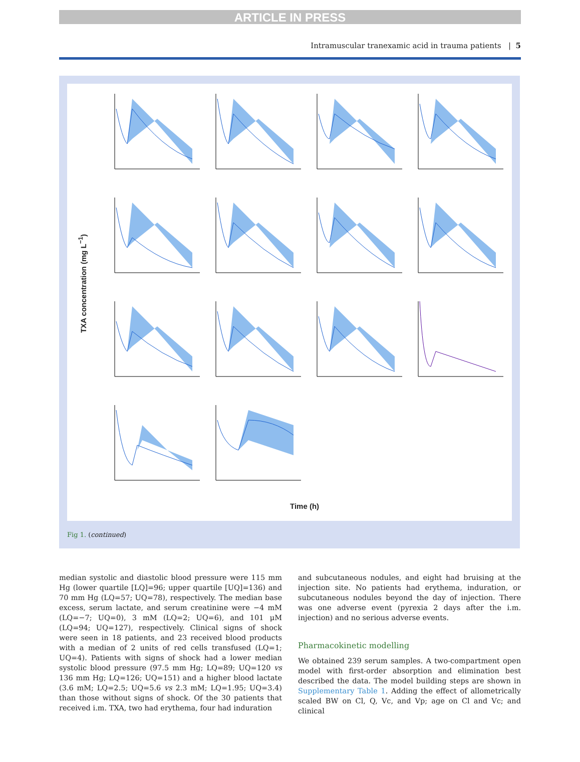ARTICLE IN PRESS
Intramuscular tranexamic acid in trauma patients | 5
TXA concentration (mg L<sup>−1</sup>)
Time (h)
Fig 1. (continued)
median systolic and diastolic blood pressure were 115 mm Hg (lower quartile [LQ]=96; upper quartile [UQ]=136) and 70 mm Hg (LQ=57; UQ=78), respectively. The median base excess, serum lactate, and serum creatinine were −4 mM (LQ=−7; UQ=0), 3 mM (LQ=2; UQ=6), and 101 μM (LQ=94; UQ=127), respectively. Clinical signs of shock were seen in 18 patients, and 23 received blood products with a median of 2 units of red cells transfused (LQ=1; UQ=4). Patients with signs of shock had a lower median systolic blood pressure (97.5 mm Hg; LQ=89; UQ=120 vs 136 mm Hg; LQ=126; UQ=151) and a higher blood lactate (3.6 mM; LQ=2.5; UQ=5.6 vs 2.3 mM; LQ=1.95; UQ=3.4) than those without signs of shock. Of the 30 patients that received i.m. TXA, two had erythema, four had induration
and subcutaneous nodules, and eight had bruising at the injection site. No patients had erythema, induration, or subcutaneous nodules beyond the day of injection. There was one adverse event (pyrexia 2 days after the i.m. injection) and no serious adverse events.
Pharmacokinetic modelling
We obtained 239 serum samples. A two-compartment open model with first-order absorption and elimination best described the data. The model building steps are shown in Supplementary Table 1. Adding the effect of allometrically scaled BW on Cl, Q, Vc, and Vp; age on Cl and Vc; and clinical